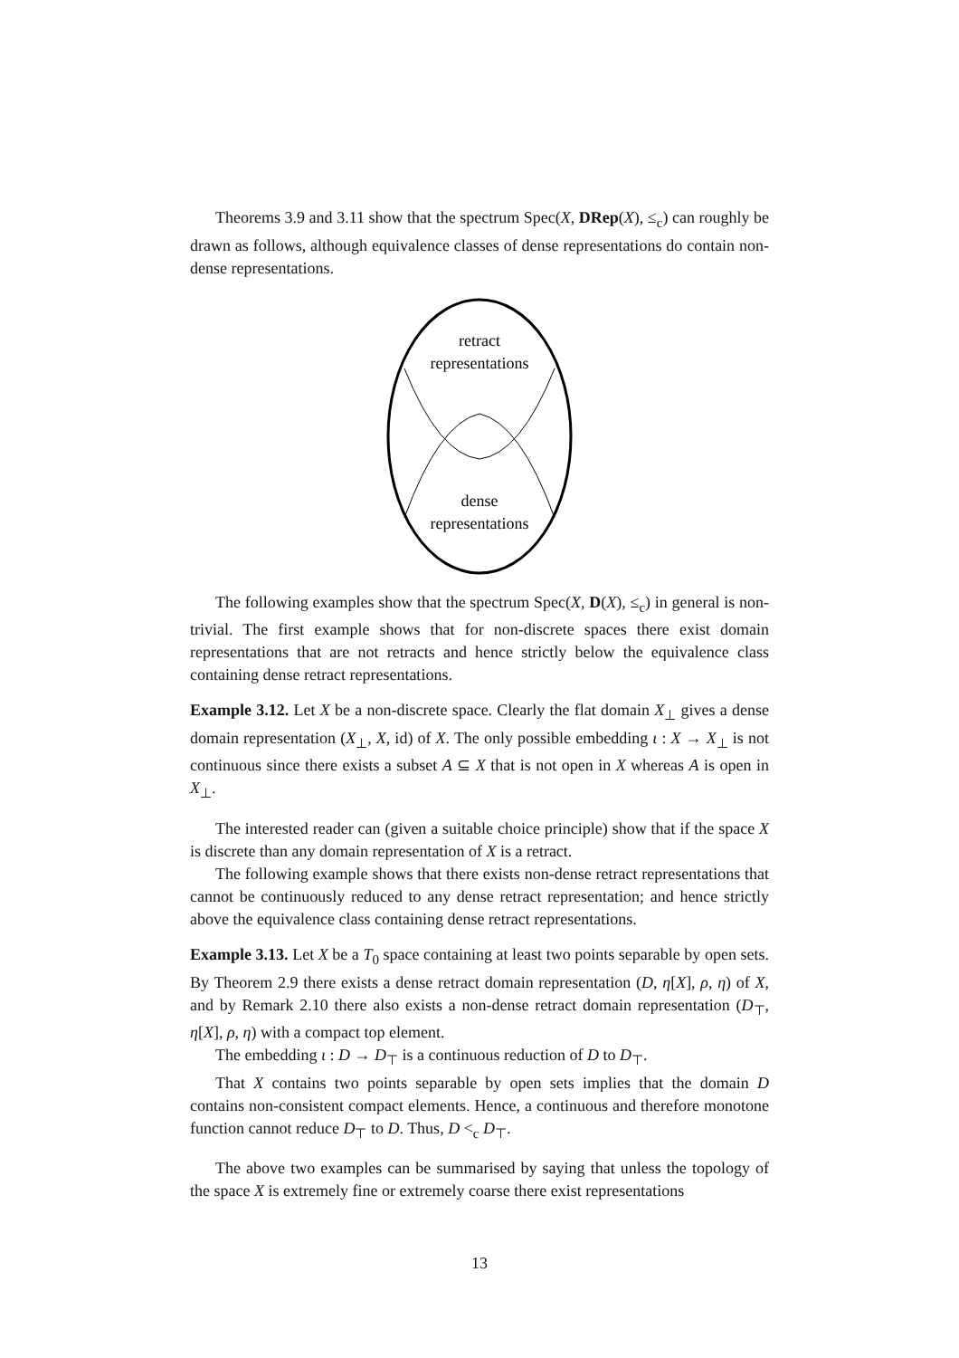Theorems 3.9 and 3.11 show that the spectrum Spec(X, DRep(X), ≤<sub>c</sub>) can roughly be drawn as follows, although equivalence classes of dense representations do contain non-dense representations.
retract
representations
dense
representations
The following examples show that the spectrum Spec(X, D(X), ≤<sub>c</sub>) in general is non-trivial. The first example shows that for non-discrete spaces there exist domain representations that are not retracts and hence strictly below the equivalence class containing dense retract representations.
Example 3.12. Let X be a non-discrete space. Clearly the flat domain X<sub>⊥</sub> gives a dense domain representation (X<sub>⊥</sub>, X, id) of X. The only possible embedding ι : X → X<sub>⊥</sub> is not continuous since there exists a subset A ⊆ X that is not open in X whereas A is open in X<sub>⊥</sub>.
The interested reader can (given a suitable choice principle) show that if the space X is discrete than any domain representation of X is a retract.
The following example shows that there exists non-dense retract representations that cannot be continuously reduced to any dense retract representation; and hence strictly above the equivalence class containing dense retract representations.
Example 3.13. Let X be a T<sub>0</sub> space containing at least two points separable by open sets. By Theorem 2.9 there exists a dense retract domain representation (D, η[X], ρ, η) of X, and by Remark 2.10 there also exists a non-dense retract domain representation (D<sub>⊤</sub>, η[X], ρ, η) with a compact top element.
The embedding ι : D → D<sub>⊤</sub> is a continuous reduction of D to D<sub>⊤</sub>.
That X contains two points separable by open sets implies that the domain D contains non-consistent compact elements. Hence, a continuous and therefore monotone function cannot reduce D<sub>⊤</sub> to D. Thus, D <<sub>c</sub> D<sub>⊤</sub>.
The above two examples can be summarised by saying that unless the topology of the space X is extremely fine or extremely coarse there exist representations
13